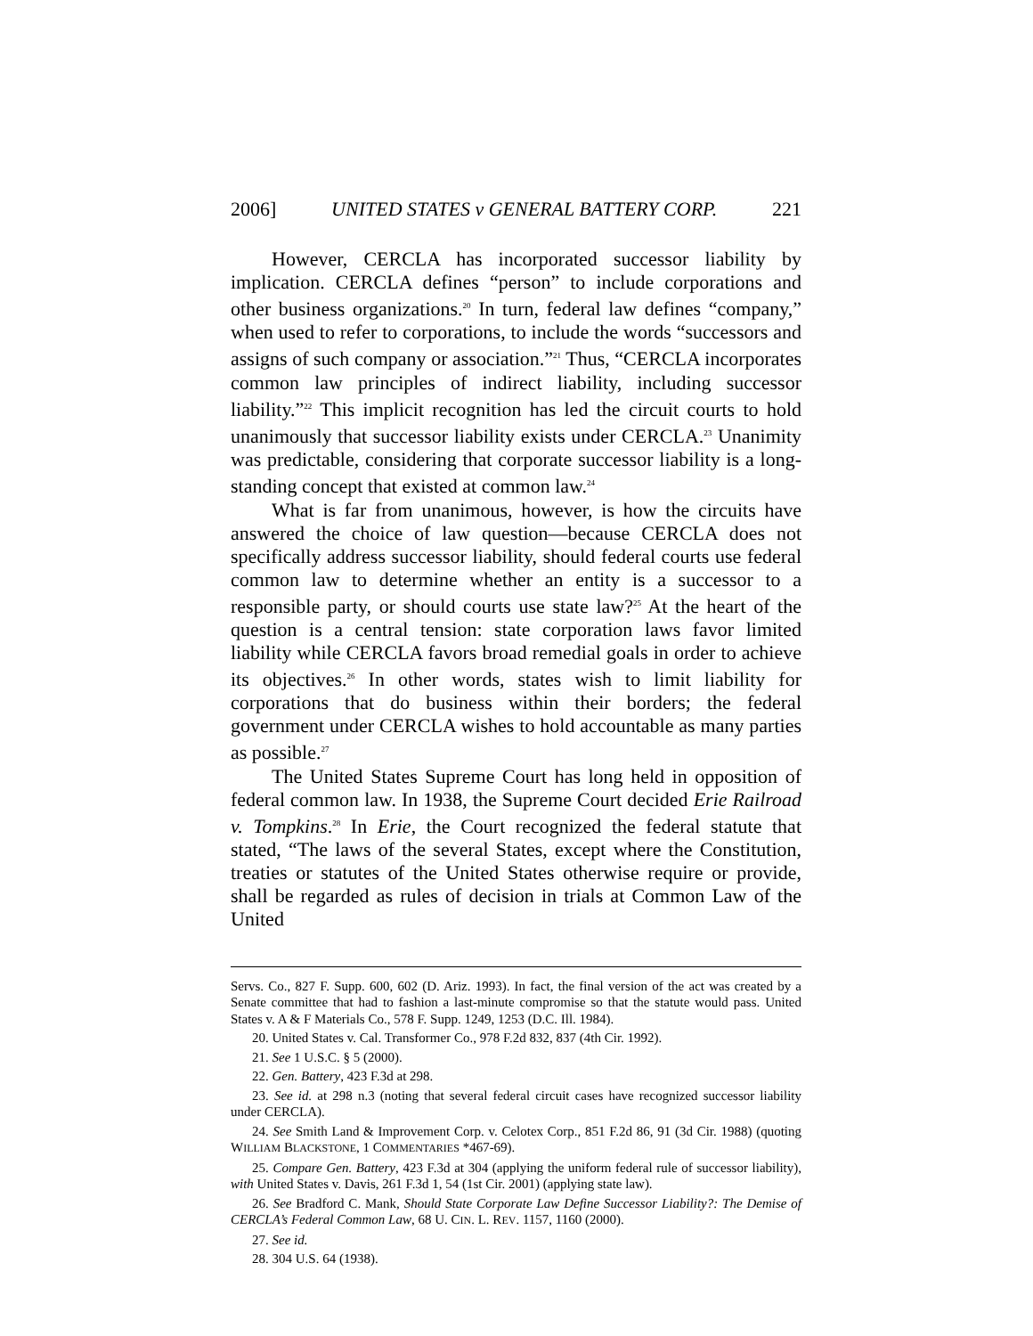2006] UNITED STATES v GENERAL BATTERY CORP. 221
However, CERCLA has incorporated successor liability by implication. CERCLA defines “person” to include corporations and other business organizations.<sup>20</sup> In turn, federal law defines “company,” when used to refer to corporations, to include the words “successors and assigns of such company or association.”<sup>21</sup> Thus, “CERCLA incorporates common law principles of indirect liability, including successor liability.”<sup>22</sup> This implicit recognition has led the circuit courts to hold unanimously that successor liability exists under CERCLA.<sup>23</sup> Unanimity was predictable, considering that corporate successor liability is a long-standing concept that existed at common law.<sup>24</sup>
What is far from unanimous, however, is how the circuits have answered the choice of law question—because CERCLA does not specifically address successor liability, should federal courts use federal common law to determine whether an entity is a successor to a responsible party, or should courts use state law?<sup>25</sup> At the heart of the question is a central tension: state corporation laws favor limited liability while CERCLA favors broad remedial goals in order to achieve its objectives.<sup>26</sup> In other words, states wish to limit liability for corporations that do business within their borders; the federal government under CERCLA wishes to hold accountable as many parties as possible.<sup>27</sup>
The United States Supreme Court has long held in opposition of federal common law. In 1938, the Supreme Court decided Erie Railroad v. Tompkins.<sup>28</sup> In Erie, the Court recognized the federal statute that stated, “The laws of the several States, except where the Constitution, treaties or statutes of the United States otherwise require or provide, shall be regarded as rules of decision in trials at Common Law of the United
Servs. Co., 827 F. Supp. 600, 602 (D. Ariz. 1993). In fact, the final version of the act was created by a Senate committee that had to fashion a last-minute compromise so that the statute would pass. United States v. A & F Materials Co., 578 F. Supp. 1249, 1253 (D.C. Ill. 1984).
20. United States v. Cal. Transformer Co., 978 F.2d 832, 837 (4th Cir. 1992).
21. See 1 U.S.C. § 5 (2000).
22. Gen. Battery, 423 F.3d at 298.
23. See id. at 298 n.3 (noting that several federal circuit cases have recognized successor liability under CERCLA).
24. See Smith Land & Improvement Corp. v. Celotex Corp., 851 F.2d 86, 91 (3d Cir. 1988) (quoting WILLIAM BLACKSTONE, 1 COMMENTARIES *467-69).
25. Compare Gen. Battery, 423 F.3d at 304 (applying the uniform federal rule of successor liability), with United States v. Davis, 261 F.3d 1, 54 (1st Cir. 2001) (applying state law).
26. See Bradford C. Mank, Should State Corporate Law Define Successor Liability?: The Demise of CERCLA’s Federal Common Law, 68 U. CIN. L. REV. 1157, 1160 (2000).
27. See id.
28. 304 U.S. 64 (1938).